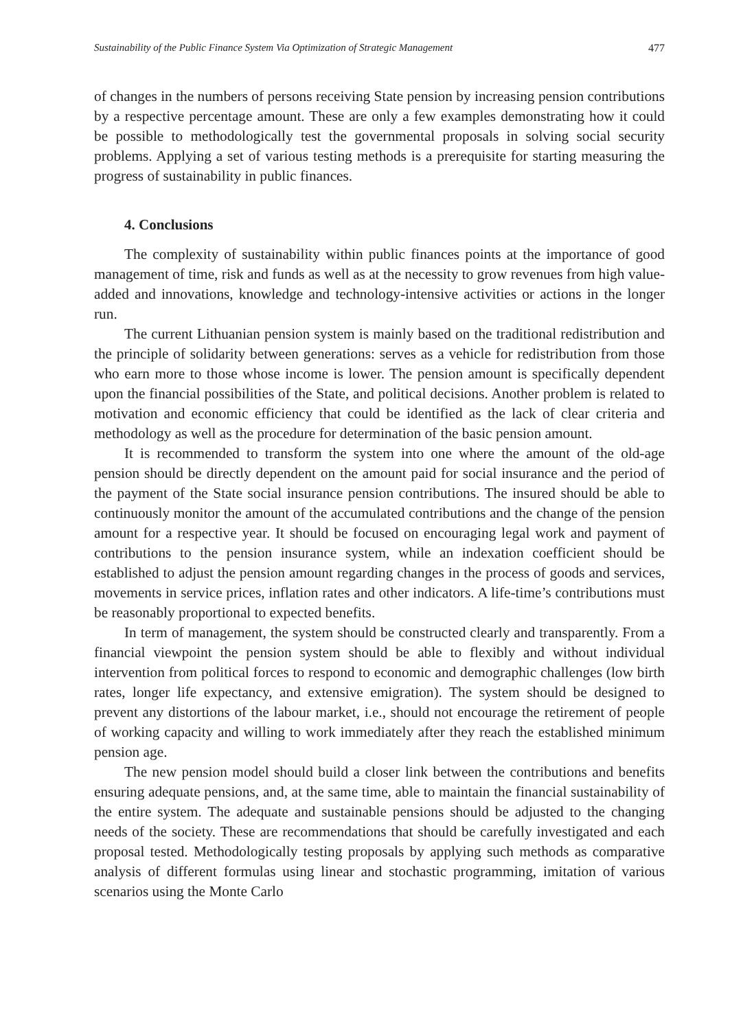Sustainability of the Public Finance System Via Optimization of Strategic Management 477
of changes in the numbers of persons receiving State pension by increasing pension contributions by a respective percentage amount. These are only a few examples demonstrating how it could be possible to methodologically test the governmental proposals in solving social security problems. Applying a set of various testing methods is a prerequisite for starting measuring the progress of sustainability in public finances.
4. Conclusions
The complexity of sustainability within public finances points at the importance of good management of time, risk and funds as well as at the necessity to grow revenues from high value-added and innovations, knowledge and technology-intensive activities or actions in the longer run.
The current Lithuanian pension system is mainly based on the traditional redistribution and the principle of solidarity between generations: serves as a vehicle for redistribution from those who earn more to those whose income is lower. The pension amount is specifically dependent upon the financial possibilities of the State, and political decisions. Another problem is related to motivation and economic efficiency that could be identified as the lack of clear criteria and methodology as well as the procedure for determination of the basic pension amount.
It is recommended to transform the system into one where the amount of the old-age pension should be directly dependent on the amount paid for social insurance and the period of the payment of the State social insurance pension contributions. The insured should be able to continuously monitor the amount of the accumulated contributions and the change of the pension amount for a respective year. It should be focused on encouraging legal work and payment of contributions to the pension insurance system, while an indexation coefficient should be established to adjust the pension amount regarding changes in the process of goods and services, movements in service prices, inflation rates and other indicators. A life-time’s contributions must be reasonably proportional to expected benefits.
In term of management, the system should be constructed clearly and transparently. From a financial viewpoint the pension system should be able to flexibly and without individual intervention from political forces to respond to economic and demographic challenges (low birth rates, longer life expectancy, and extensive emigration). The system should be designed to prevent any distortions of the labour market, i.e., should not encourage the retirement of people of working capacity and willing to work immediately after they reach the established minimum pension age.
The new pension model should build a closer link between the contributions and benefits ensuring adequate pensions, and, at the same time, able to maintain the financial sustainability of the entire system. The adequate and sustainable pensions should be adjusted to the changing needs of the society. These are recommendations that should be carefully investigated and each proposal tested. Methodologically testing proposals by applying such methods as comparative analysis of different formulas using linear and stochastic programming, imitation of various scenarios using the Monte Carlo